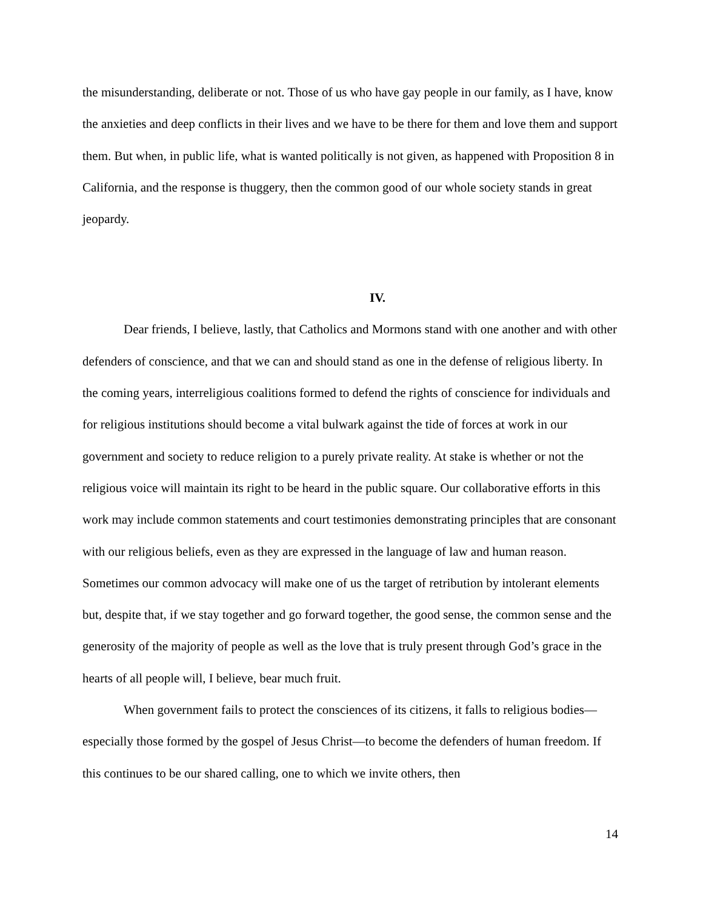the misunderstanding, deliberate or not. Those of us who have gay people in our family, as I have, know the anxieties and deep conflicts in their lives and we have to be there for them and love them and support them. But when, in public life, what is wanted politically is not given, as happened with Proposition 8 in California, and the response is thuggery, then the common good of our whole society stands in great jeopardy.
IV.
Dear friends, I believe, lastly, that Catholics and Mormons stand with one another and with other defenders of conscience, and that we can and should stand as one in the defense of religious liberty. In the coming years, interreligious coalitions formed to defend the rights of conscience for individuals and for religious institutions should become a vital bulwark against the tide of forces at work in our government and society to reduce religion to a purely private reality. At stake is whether or not the religious voice will maintain its right to be heard in the public square. Our collaborative efforts in this work may include common statements and court testimonies demonstrating principles that are consonant with our religious beliefs, even as they are expressed in the language of law and human reason. Sometimes our common advocacy will make one of us the target of retribution by intolerant elements but, despite that, if we stay together and go forward together, the good sense, the common sense and the generosity of the majority of people as well as the love that is truly present through God’s grace in the hearts of all people will, I believe, bear much fruit.
When government fails to protect the consciences of its citizens, it falls to religious bodies—especially those formed by the gospel of Jesus Christ—to become the defenders of human freedom. If this continues to be our shared calling, one to which we invite others, then
14